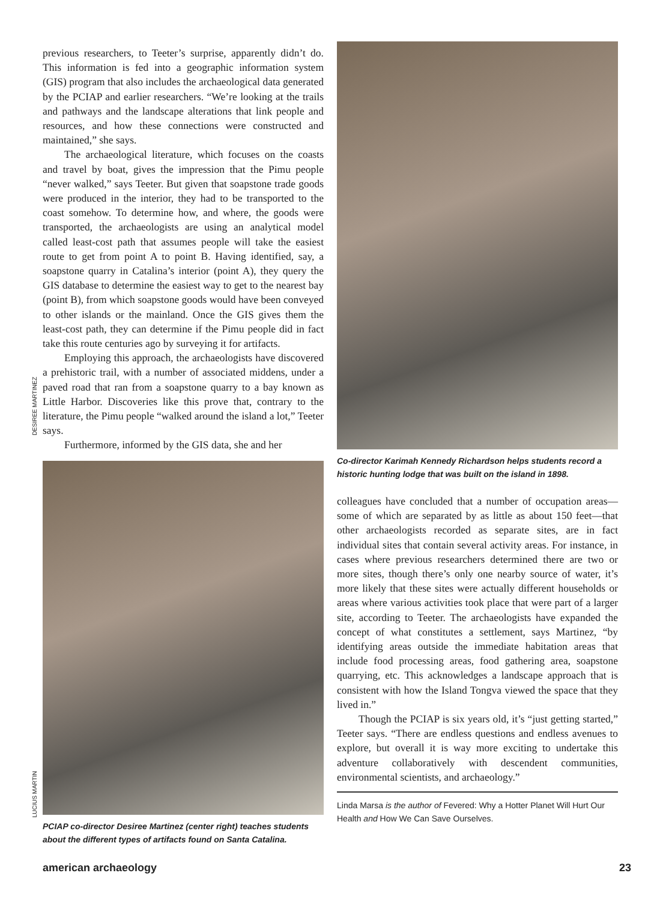previous researchers, to Teeter’s surprise, apparently didn’t do. This information is fed into a geographic information system (GIS) program that also includes the archaeological data generated by the PCIAP and earlier researchers. “We’re looking at the trails and pathways and the landscape alterations that link people and resources, and how these connections were constructed and maintained,” she says.
The archaeological literature, which focuses on the coasts and travel by boat, gives the impression that the Pimu people “never walked,” says Teeter. But given that soapstone trade goods were produced in the interior, they had to be transported to the coast somehow. To determine how, and where, the goods were transported, the archaeologists are using an analytical model called least-cost path that assumes people will take the easiest route to get from point A to point B. Having identified, say, a soapstone quarry in Catalina’s interior (point A), they query the GIS database to determine the easiest way to get to the nearest bay (point B), from which soapstone goods would have been conveyed to other islands or the mainland. Once the GIS gives them the least-cost path, they can determine if the Pimu people did in fact take this route centuries ago by surveying it for artifacts.
Employing this approach, the archaeologists have discovered a prehistoric trail, with a number of associated middens, under a paved road that ran from a soapstone quarry to a bay known as Little Harbor. Discoveries like this prove that, contrary to the literature, the Pimu people “walked around the island a lot,” Teeter says.
Furthermore, informed by the GIS data, she and her
PCIAP co-director Desiree Martinez (center right) teaches students about the different types of artifacts found on Santa Catalina.
DESIREE MARTINEZ
LUCIUS MARTIN
Co-director Karimah Kennedy Richardson helps students record a historic hunting lodge that was built on the island in 1898.
colleagues have concluded that a number of occupation areas—some of which are separated by as little as about 150 feet—that other archaeologists recorded as separate sites, are in fact individual sites that contain several activity areas. For instance, in cases where previous researchers determined there are two or more sites, though there’s only one nearby source of water, it’s more likely that these sites were actually different households or areas where various activities took place that were part of a larger site, according to Teeter. The archaeologists have expanded the concept of what constitutes a settlement, says Martinez, “by identifying areas outside the immediate habitation areas that include food processing areas, food gathering area, soapstone quarrying, etc. This acknowledges a landscape approach that is consistent with how the Island Tongva viewed the space that they lived in.”
Though the PCIAP is six years old, it’s “just getting started,” Teeter says. “There are endless questions and endless avenues to explore, but overall it is way more exciting to undertake this adventure collaboratively with descendent communities, environmental scientists, and archaeology.”
Linda Marsa is the author of Fevered: Why a Hotter Planet Will Hurt Our Health and How We Can Save Ourselves.
american archaeology 23